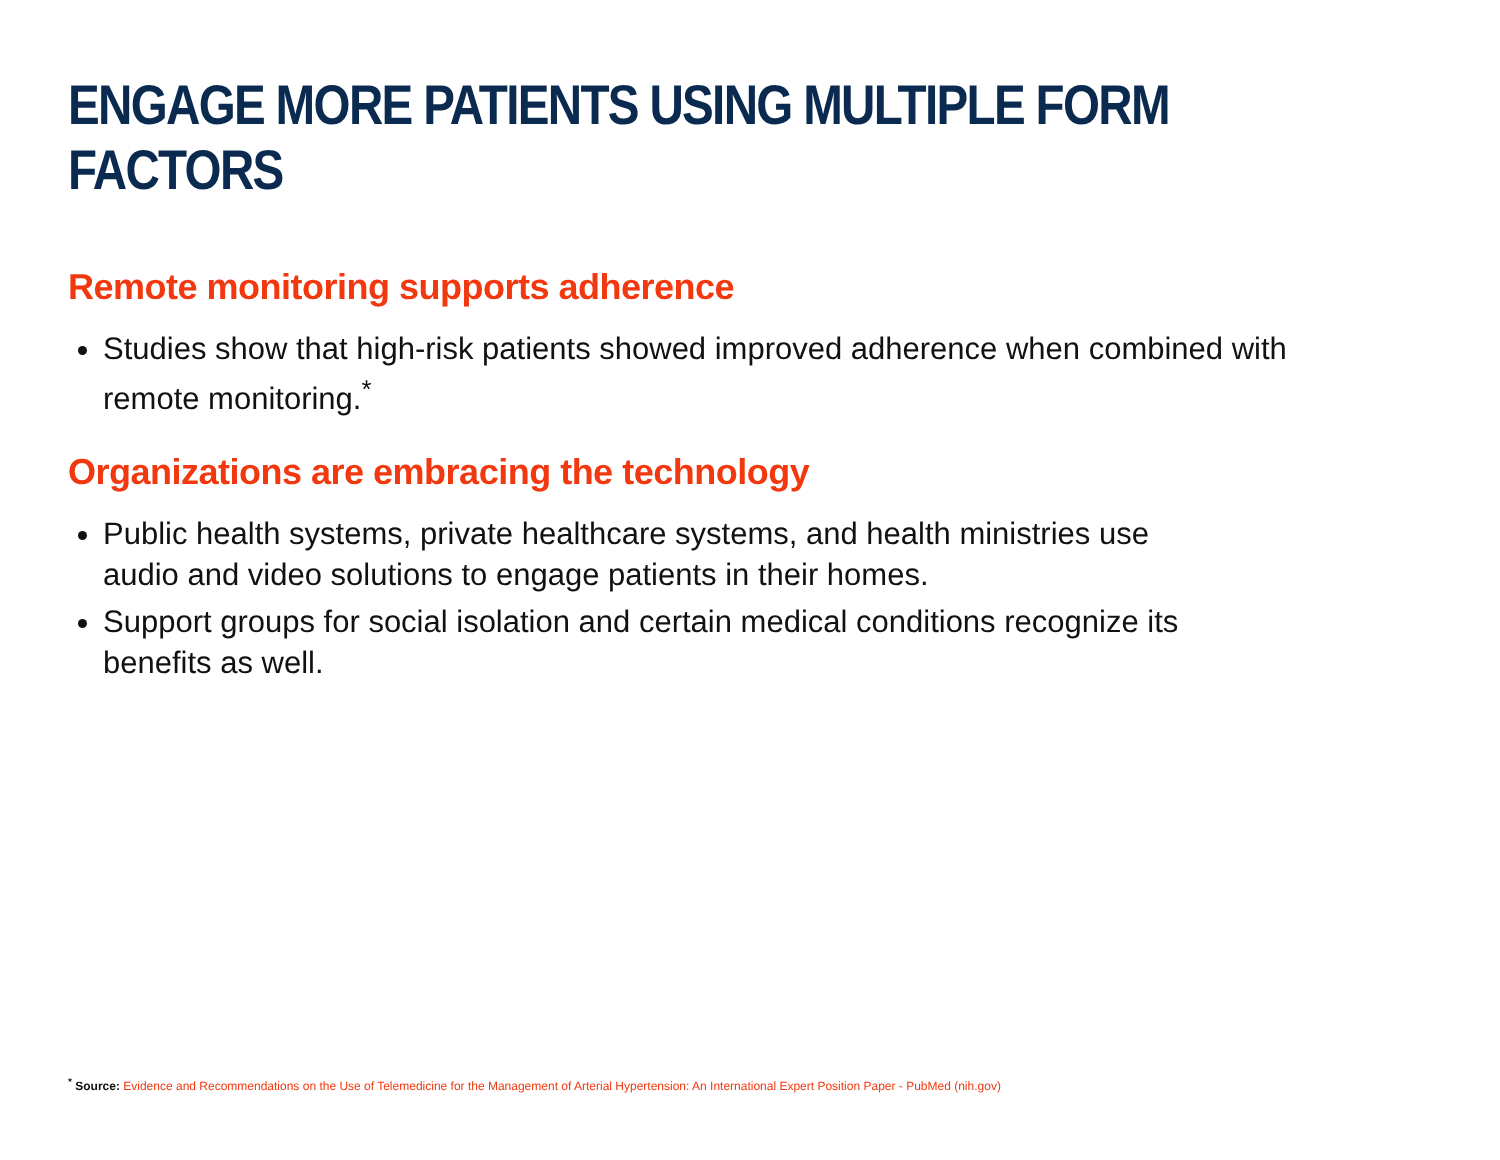ENGAGE MORE PATIENTS USING MULTIPLE FORM FACTORS
Remote monitoring supports adherence
Studies show that high-risk patients showed improved adherence when combined with remote monitoring.<sup>*</sup>
Organizations are embracing the technology
Public health systems, private healthcare systems, and health ministries use audio and video solutions to engage patients in their homes.
Support groups for social isolation and certain medical conditions recognize its benefits as well.
<sup>*</sup> Source: Evidence and Recommendations on the Use of Telemedicine for the Management of Arterial Hypertension: An International Expert Position Paper - PubMed (nih.gov)